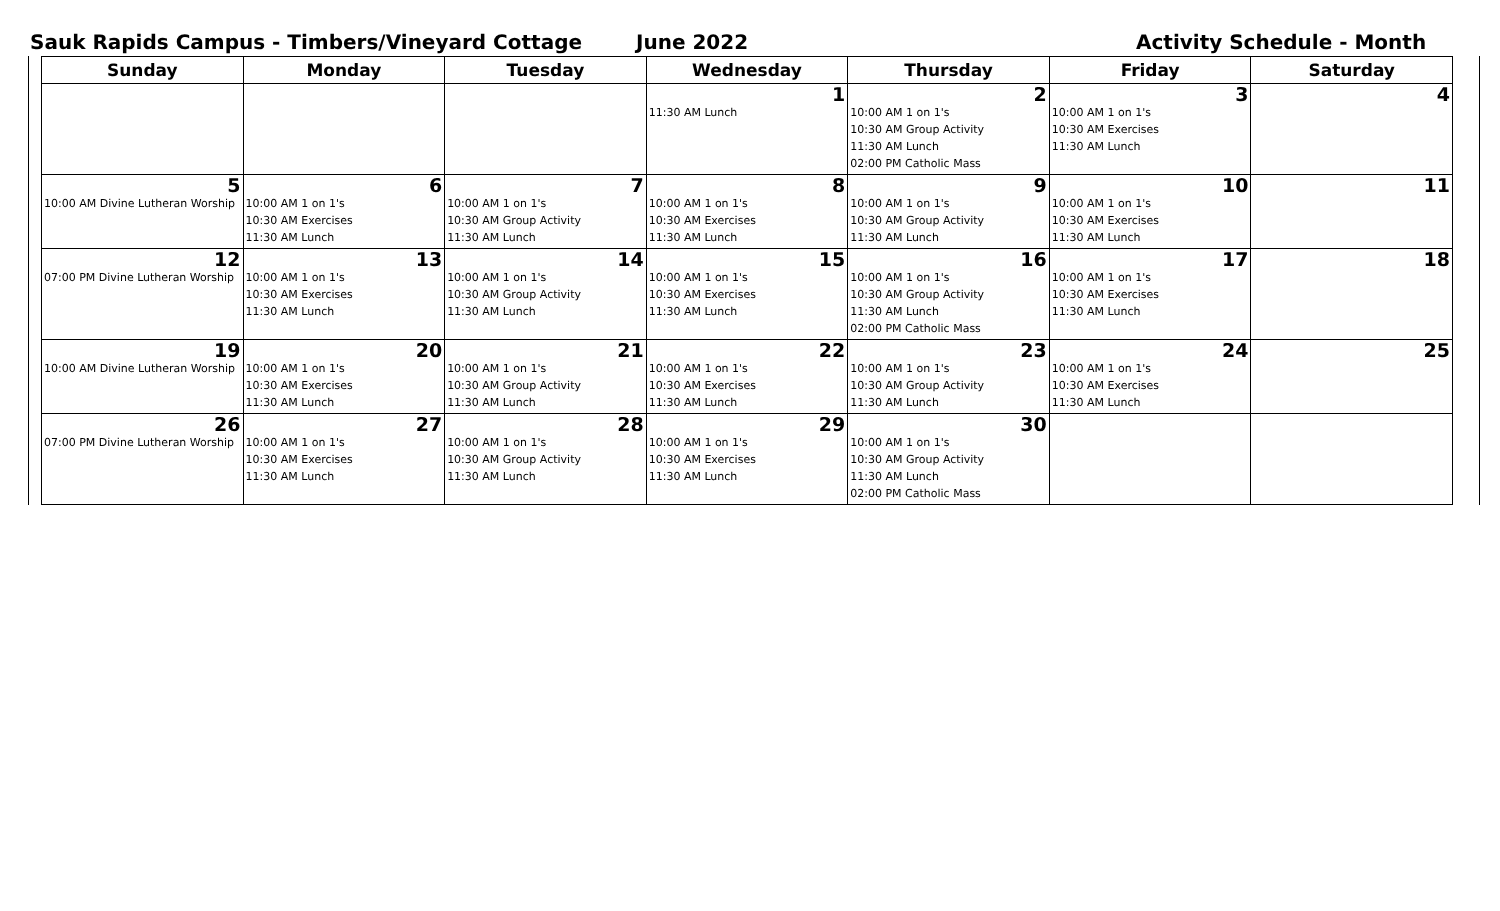Sauk Rapids Campus - Timbers/Vineyard Cottage June 2022 Activity Schedule - Month
| Sunday | Monday | Tuesday | Wednesday | Thursday | Friday | Saturday |
| --- | --- | --- | --- | --- | --- | --- |
| | | | 1 11:30 AM Lunch | 2 10:00 AM 1 on 1's 10:30 AM Group Activity 11:30 AM Lunch 02:00 PM Catholic Mass | 3 10:00 AM 1 on 1's 10:30 AM Exercises 11:30 AM Lunch | 4 |
| 5 10:00 AM Divine Lutheran Worship | 6 10:00 AM 1 on 1's 10:30 AM Exercises 11:30 AM Lunch | 7 10:00 AM 1 on 1's 10:30 AM Group Activity 11:30 AM Lunch | 8 10:00 AM 1 on 1's 10:30 AM Exercises 11:30 AM Lunch | 9 10:00 AM 1 on 1's 10:30 AM Group Activity 11:30 AM Lunch | 10 10:00 AM 1 on 1's 10:30 AM Exercises 11:30 AM Lunch | 11 |
| 12 07:00 PM Divine Lutheran Worship | 13 10:00 AM 1 on 1's 10:30 AM Exercises 11:30 AM Lunch | 14 10:00 AM 1 on 1's 10:30 AM Group Activity 11:30 AM Lunch | 15 10:00 AM 1 on 1's 10:30 AM Exercises 11:30 AM Lunch | 16 10:00 AM 1 on 1's 10:30 AM Group Activity 11:30 AM Lunch 02:00 PM Catholic Mass | 17 10:00 AM 1 on 1's 10:30 AM Exercises 11:30 AM Lunch | 18 |
| 19 10:00 AM Divine Lutheran Worship | 20 10:00 AM 1 on 1's 10:30 AM Exercises 11:30 AM Lunch | 21 10:00 AM 1 on 1's 10:30 AM Group Activity 11:30 AM Lunch | 22 10:00 AM 1 on 1's 10:30 AM Exercises 11:30 AM Lunch | 23 10:00 AM 1 on 1's 10:30 AM Group Activity 11:30 AM Lunch | 24 10:00 AM 1 on 1's 10:30 AM Exercises 11:30 AM Lunch | 25 |
| 26 07:00 PM Divine Lutheran Worship | 27 10:00 AM 1 on 1's 10:30 AM Exercises 11:30 AM Lunch | 28 10:00 AM 1 on 1's 10:30 AM Group Activity 11:30 AM Lunch | 29 10:00 AM 1 on 1's 10:30 AM Exercises 11:30 AM Lunch | 30 10:00 AM 1 on 1's 10:30 AM Group Activity 11:30 AM Lunch 02:00 PM Catholic Mass | | |